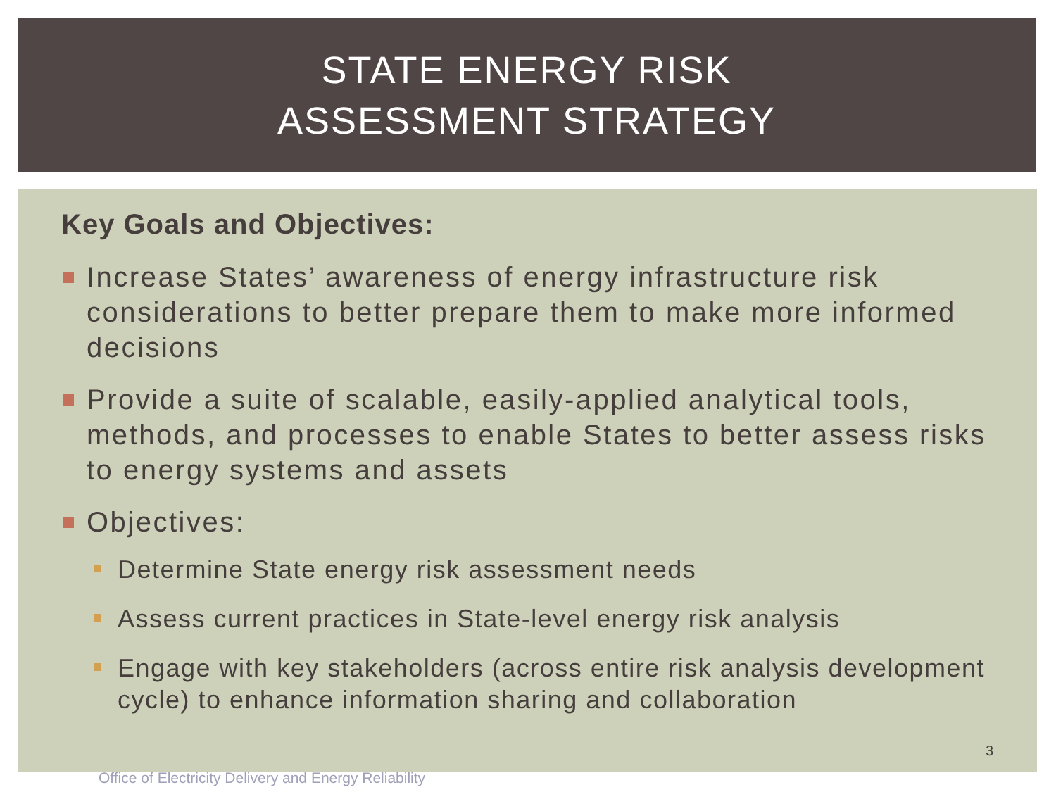STATE ENERGY RISK
ASSESSMENT STRATEGY
Key Goals and Objectives:
Increase States’ awareness of energy infrastructure risk considerations to better prepare them to make more informed decisions
Provide a suite of scalable, easily-applied analytical tools, methods, and processes to enable States to better assess risks to energy systems and assets
Objectives:
Determine State energy risk assessment needs
Assess current practices in State-level energy risk analysis
Engage with key stakeholders (across entire risk analysis development cycle) to enhance information sharing and collaboration
3
Office of Electricity Delivery and Energy Reliability